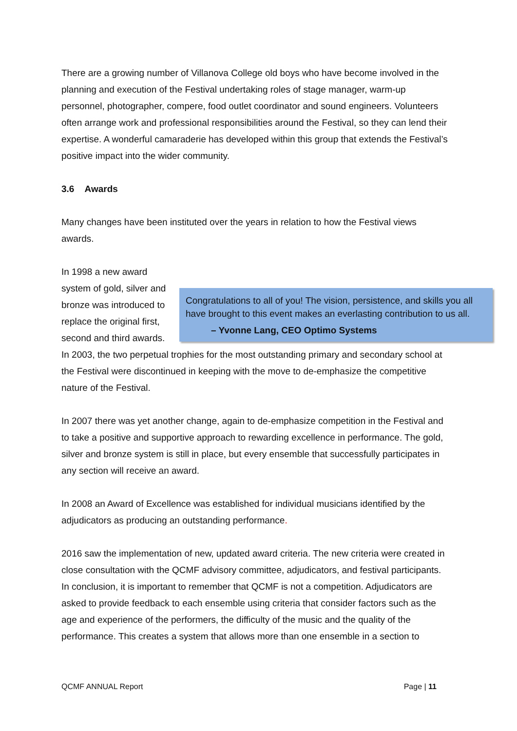There are a growing number of Villanova College old boys who have become involved in the planning and execution of the Festival undertaking roles of stage manager, warm-up personnel, photographer, compere, food outlet coordinator and sound engineers. Volunteers often arrange work and professional responsibilities around the Festival, so they can lend their expertise. A wonderful camaraderie has developed within this group that extends the Festival’s positive impact into the wider community.
3.6 Awards
Many changes have been instituted over the years in relation to how the Festival views awards.
Congratulations to all of you! The vision, persistence, and skills you all have brought to this event makes an everlasting contribution to us all.
– Yvonne Lang, CEO Optimo Systems In 1998 a new award system of gold, silver and bronze was introduced to replace the original first, second and third awards. In 2003, the two perpetual trophies for the most outstanding primary and secondary school at the Festival were discontinued in keeping with the move to de-emphasize the competitive nature of the Festival.
In 2007 there was yet another change, again to de-emphasize competition in the Festival and to take a positive and supportive approach to rewarding excellence in performance. The gold, silver and bronze system is still in place, but every ensemble that successfully participates in any section will receive an award.
In 2008 an Award of Excellence was established for individual musicians identified by the adjudicators as producing an outstanding performance.
2016 saw the implementation of new, updated award criteria. The new criteria were created in close consultation with the QCMF advisory committee, adjudicators, and festival participants.
In conclusion, it is important to remember that QCMF is not a competition. Adjudicators are asked to provide feedback to each ensemble using criteria that consider factors such as the age and experience of the performers, the difficulty of the music and the quality of the performance. This creates a system that allows more than one ensemble in a section to
QCMF ANNUAL Report Page | 11